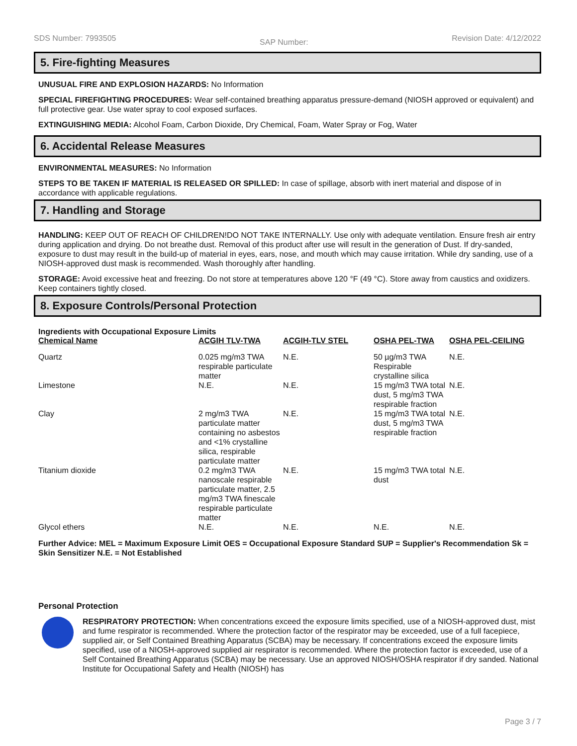SDS Number: 7993505 SAP Number: Revision Date: 4/12/2022
5. Fire-fighting Measures
UNUSUAL FIRE AND EXPLOSION HAZARDS: No Information
SPECIAL FIREFIGHTING PROCEDURES: Wear self-contained breathing apparatus pressure-demand (NIOSH approved or equivalent) and full protective gear. Use water spray to cool exposed surfaces.
EXTINGUISHING MEDIA: Alcohol Foam, Carbon Dioxide, Dry Chemical, Foam, Water Spray or Fog, Water
6. Accidental Release Measures
ENVIRONMENTAL MEASURES: No Information
STEPS TO BE TAKEN IF MATERIAL IS RELEASED OR SPILLED: In case of spillage, absorb with inert material and dispose of in accordance with applicable regulations.
7. Handling and Storage
HANDLING: KEEP OUT OF REACH OF CHILDREN!DO NOT TAKE INTERNALLY. Use only with adequate ventilation. Ensure fresh air entry during application and drying. Do not breathe dust. Removal of this product after use will result in the generation of Dust. If dry-sanded, exposure to dust may result in the build-up of material in eyes, ears, nose, and mouth which may cause irritation. While dry sanding, use of a NIOSH-approved dust mask is recommended. Wash thoroughly after handling.
STORAGE: Avoid excessive heat and freezing. Do not store at temperatures above 120 °F (49 °C). Store away from caustics and oxidizers. Keep containers tightly closed.
8. Exposure Controls/Personal Protection
Ingredients with Occupational Exposure Limits
| Chemical Name | ACGIH TLV-TWA | ACGIH-TLV STEL | OSHA PEL-TWA | OSHA PEL-CEILING |
| --- | --- | --- | --- | --- |
| Quartz | 0.025 mg/m3 TWA respirable particulate matter | N.E. | 50 µg/m3 TWA Respirable crystalline silica | N.E. |
| Limestone | N.E. | N.E. | 15 mg/m3 TWA total dust, 5 mg/m3 TWA respirable fraction | N.E. |
| Clay | 2 mg/m3 TWA particulate matter containing no asbestos and <1% crystalline silica, respirable particulate matter | N.E. | 15 mg/m3 TWA total dust, 5 mg/m3 TWA respirable fraction | N.E. |
| Titanium dioxide | 0.2 mg/m3 TWA nanoscale respirable particulate matter, 2.5 mg/m3 TWA finescale respirable particulate matter | N.E. | 15 mg/m3 TWA total dust | N.E. |
| Glycol ethers | N.E. | N.E. | N.E. | N.E. |
Further Advice: MEL = Maximum Exposure Limit OES = Occupational Exposure Standard SUP = Supplier's Recommendation Sk = Skin Sensitizer N.E. = Not Established
Personal Protection
RESPIRATORY PROTECTION: When concentrations exceed the exposure limits specified, use of a NIOSH-approved dust, mist and fume respirator is recommended. Where the protection factor of the respirator may be exceeded, use of a full facepiece, supplied air, or Self Contained Breathing Apparatus (SCBA) may be necessary. If concentrations exceed the exposure limits specified, use of a NIOSH-approved supplied air respirator is recommended. Where the protection factor is exceeded, use of a Self Contained Breathing Apparatus (SCBA) may be necessary. Use an approved NIOSH/OSHA respirator if dry sanded. National Institute for Occupational Safety and Health (NIOSH) has
Page 3 / 7